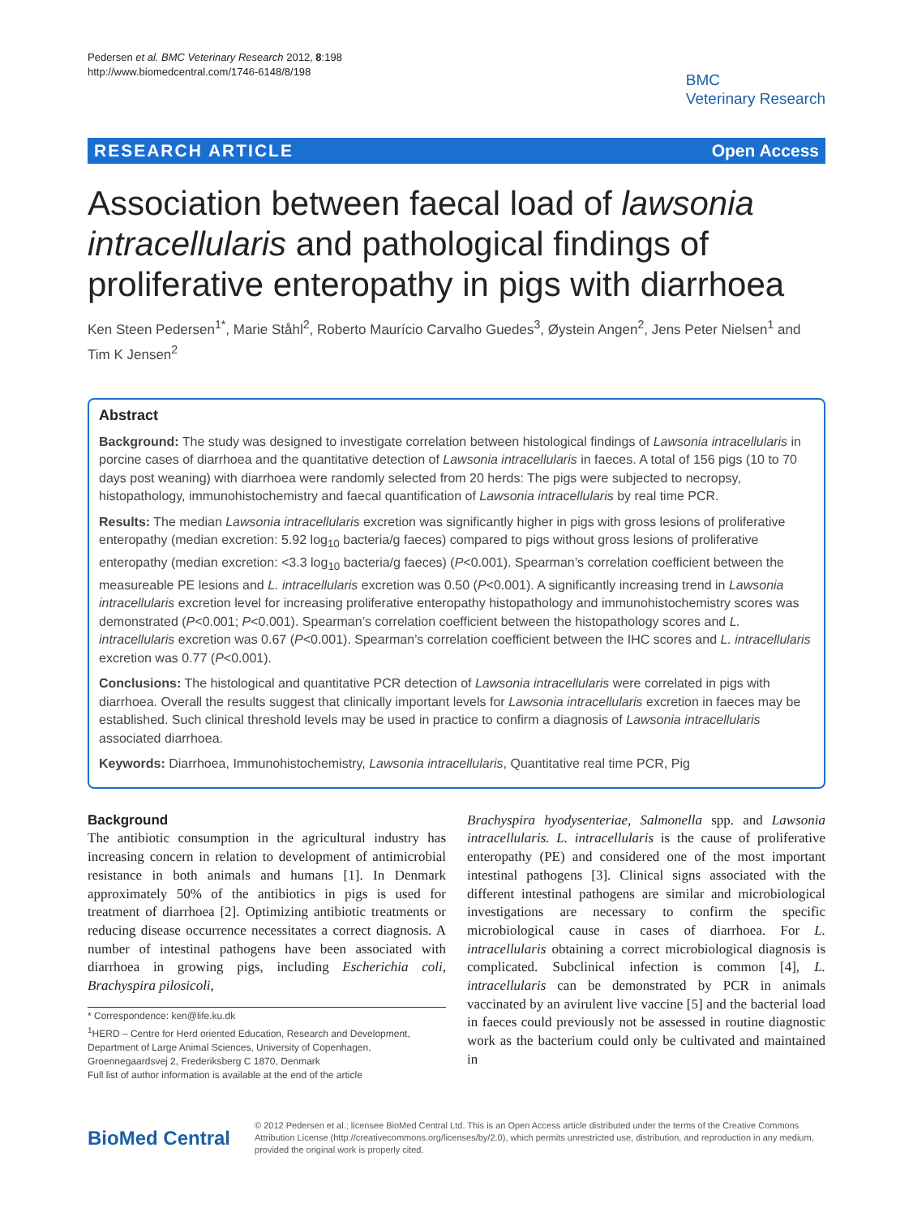Pedersen et al. BMC Veterinary Research 2012, 8:198
http://www.biomedcentral.com/1746-6148/8/198
BMC
Veterinary Research
RESEARCH ARTICLE Open Access
Association between faecal load of lawsonia intracellularis and pathological findings of proliferative enteropathy in pigs with diarrhoea
Ken Steen Pedersen<sup>1*</sup>, Marie Ståhl<sup>2</sup>, Roberto Maurício Carvalho Guedes<sup>3</sup>, Øystein Angen<sup>2</sup>, Jens Peter Nielsen<sup>1</sup> and Tim K Jensen<sup>2</sup>
Abstract
Background: The study was designed to investigate correlation between histological findings of Lawsonia intracellularis in porcine cases of diarrhoea and the quantitative detection of Lawsonia intracellularis in faeces. A total of 156 pigs (10 to 70 days post weaning) with diarrhoea were randomly selected from 20 herds: The pigs were subjected to necropsy, histopathology, immunohistochemistry and faecal quantification of Lawsonia intracellularis by real time PCR.
Results: The median Lawsonia intracellularis excretion was significantly higher in pigs with gross lesions of proliferative enteropathy (median excretion: 5.92 log<sub>10</sub> bacteria/g faeces) compared to pigs without gross lesions of proliferative enteropathy (median excretion: <3.3 log<sub>10</sub> bacteria/g faeces) (P<0.001). Spearman’s correlation coefficient between the measureable PE lesions and L. intracellularis excretion was 0.50 (P<0.001). A significantly increasing trend in Lawsonia intracellularis excretion level for increasing proliferative enteropathy histopathology and immunohistochemistry scores was demonstrated (P<0.001; P<0.001). Spearman’s correlation coefficient between the histopathology scores and L. intracellularis excretion was 0.67 (P<0.001). Spearman’s correlation coefficient between the IHC scores and L. intracellularis excretion was 0.77 (P<0.001).
Conclusions: The histological and quantitative PCR detection of Lawsonia intracellularis were correlated in pigs with diarrhoea. Overall the results suggest that clinically important levels for Lawsonia intracellularis excretion in faeces may be established. Such clinical threshold levels may be used in practice to confirm a diagnosis of Lawsonia intracellularis associated diarrhoea.
Keywords: Diarrhoea, Immunohistochemistry, Lawsonia intracellularis, Quantitative real time PCR, Pig
Background
The antibiotic consumption in the agricultural industry has increasing concern in relation to development of antimicrobial resistance in both animals and humans [1]. In Denmark approximately 50% of the antibiotics in pigs is used for treatment of diarrhoea [2]. Optimizing antibiotic treatments or reducing disease occurrence necessitates a correct diagnosis. A number of intestinal pathogens have been associated with diarrhoea in growing pigs, including Escherichia coli, Brachyspira pilosicoli,
* Correspondence: ken@life.ku.dk
<sup>1</sup>HERD – Centre for Herd oriented Education, Research and Development, Department of Large Animal Sciences, University of Copenhagen, Groennegaardsvej 2, Frederiksberg C 1870, Denmark
Full list of author information is available at the end of the article
Brachyspira hyodysenteriae, Salmonella spp. and Lawsonia intracellularis. L. intracellularis is the cause of proliferative enteropathy (PE) and considered one of the most important intestinal pathogens [3]. Clinical signs associated with the different intestinal pathogens are similar and microbiological investigations are necessary to confirm the specific microbiological cause in cases of diarrhoea. For L. intracellularis obtaining a correct microbiological diagnosis is complicated. Subclinical infection is common [4], L. intracellularis can be demonstrated by PCR in animals vaccinated by an avirulent live vaccine [5] and the bacterial load in faeces could previously not be assessed in routine diagnostic work as the bacterium could only be cultivated and maintained in
BioMed Central
© 2012 Pedersen et al.; licensee BioMed Central Ltd. This is an Open Access article distributed under the terms of the Creative Commons Attribution License (http://creativecommons.org/licenses/by/2.0), which permits unrestricted use, distribution, and reproduction in any medium, provided the original work is properly cited.